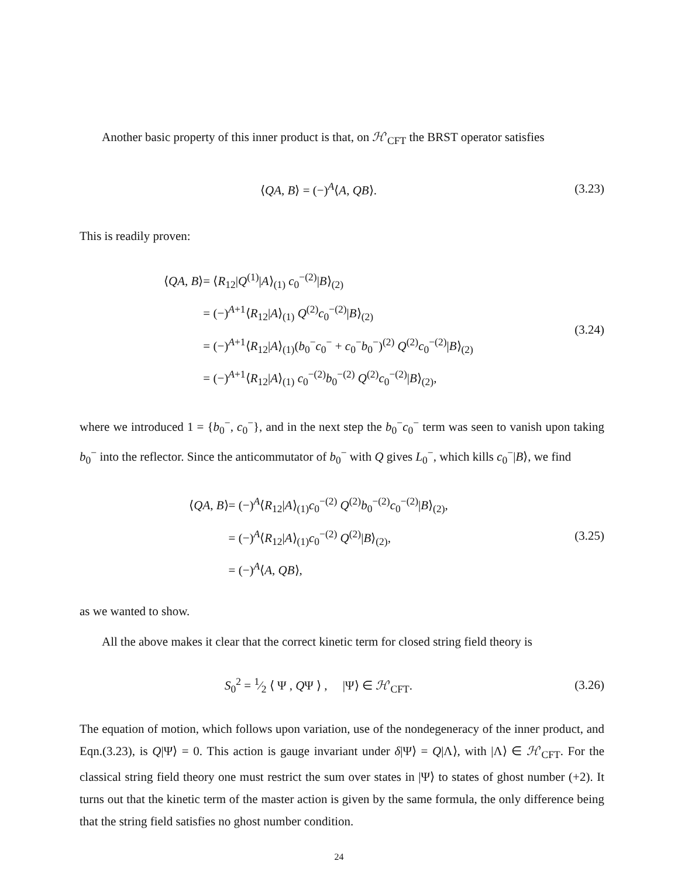Another basic property of this inner product is that, on ℋ′<sub>CFT</sub> the BRST operator satisfies
⟨QA, B⟩ = (−)<sup>A</sup>⟨A, QB⟩. (3.23)
This is readily proven:
| ⟨ QA , B ⟩ | = ⟨ R<sub>12</sub>/ Q<sup>(1)</sup>/ A ⟩<sub>(1)</sub> c<sub>0</sub><sup>−(2)</sup>/ B ⟩<sub>(2)</sub> |
| | = (−)<sup>A+1</sup>⟨ R<sub>12</sub>/ A ⟩<sub>(1)</sub> Q<sup>(2)</sup> c<sub>0</sub><sup>−(2)</sup>/ B ⟩<sub>(2)</sub> |
| | = (−)<sup>A+1</sup>⟨ R<sub>12</sub>/ A ⟩<sub>(1)</sub>( b<sub>0</sub><sup>−</sup> c<sub>0</sub><sup>−</sup> + c<sub>0</sub><sup>−</sup> b<sub>0</sub><sup>−</sup>)<sup>(2)</sup> Q<sup>(2)</sup> c<sub>0</sub><sup>−(2)</sup>/ B ⟩<sub>(2)</sub> |
| | = (−)<sup>A+1</sup>⟨ R<sub>12</sub>/ A ⟩<sub>(1)</sub> c<sub>0</sub><sup>−(2)</sup> b<sub>0</sub><sup>−(2)</sup> Q<sup>(2)</sup> c<sub>0</sub><sup>−(2)</sup>/ B ⟩<sub>(2)</sub>, |
(3.24)
where we introduced 1 = {b<sub>0</sub><sup>−</sup>, c<sub>0</sub><sup>−</sup>}, and in the next step the b<sub>0</sub><sup>−</sup>c<sub>0</sub><sup>−</sup> term was seen to vanish upon taking b<sub>0</sub><sup>−</sup> into the reflector. Since the anticommutator of b<sub>0</sub><sup>−</sup> with Q gives L<sub>0</sub><sup>−</sup>, which kills c<sub>0</sub><sup>−</sup>|B⟩, we find
| ⟨ QA , B ⟩ | = (−)<sup>A</sup>⟨ R<sub>12</sub>/ A ⟩<sub>(1)</sub> c<sub>0</sub><sup>−(2)</sup> Q<sup>(2)</sup> b<sub>0</sub><sup>−(2)</sup> c<sub>0</sub><sup>−(2)</sup>/ B ⟩<sub>(2)</sub>, |
| | = (−)<sup>A</sup>⟨ R<sub>12</sub>/ A ⟩<sub>(1)</sub> c<sub>0</sub><sup>−(2)</sup> Q<sup>(2)</sup>/ B ⟩<sub>(2)</sub>, |
| | = (−)<sup>A</sup>⟨ A , QB ⟩, |
(3.25)
as we wanted to show.
All the above makes it clear that the correct kinetic term for closed string field theory is
S<sub>0</sub><sup>2</sup> = 1⁄2 ⟨ Ψ , QΨ ⟩ , |Ψ⟩ ∈ ℋ′<sub>CFT</sub>.
(3.26)
The equation of motion, which follows upon variation, use of the nondegeneracy of the inner product, and Eqn.(3.23), is Q|Ψ⟩ = 0. This action is gauge invariant under δ|Ψ⟩ = Q|Λ⟩, with |Λ⟩ ∈ ℋ′<sub>CFT</sub>. For the classical string field theory one must restrict the sum over states in |Ψ⟩ to states of ghost number (+2). It turns out that the kinetic term of the master action is given by the same formula, the only difference being that the string field satisfies no ghost number condition.
24